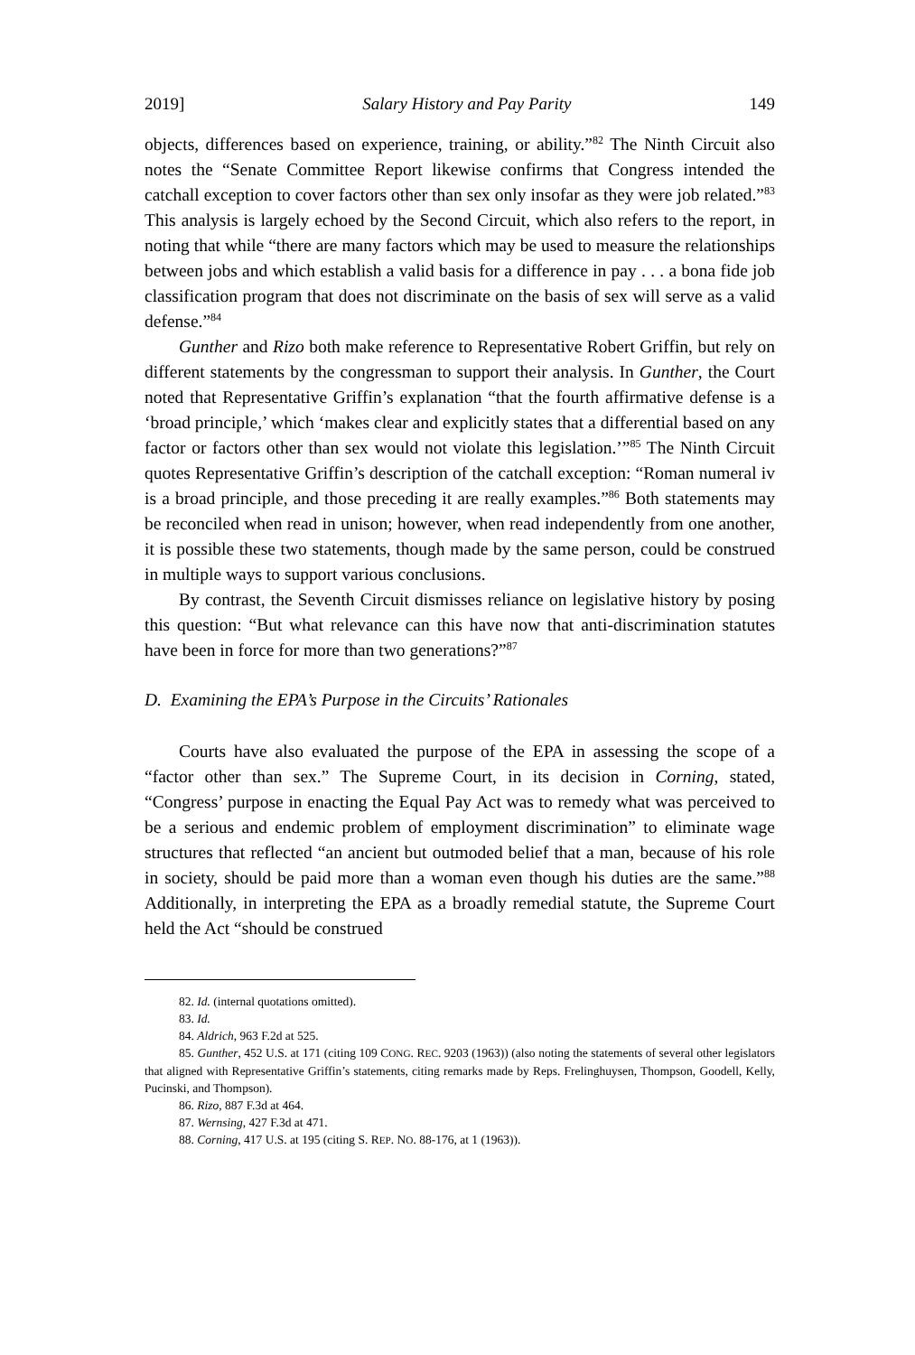2019] Salary History and Pay Parity 149
objects, differences based on experience, training, or ability.”<sup>82</sup> The Ninth Circuit also notes the “Senate Committee Report likewise confirms that Congress intended the catchall exception to cover factors other than sex only insofar as they were job related.”<sup>83</sup> This analysis is largely echoed by the Second Circuit, which also refers to the report, in noting that while “there are many factors which may be used to measure the relationships between jobs and which establish a valid basis for a difference in pay . . . a bona fide job classification program that does not discriminate on the basis of sex will serve as a valid defense.”<sup>84</sup>
Gunther and Rizo both make reference to Representative Robert Griffin, but rely on different statements by the congressman to support their analysis. In Gunther, the Court noted that Representative Griffin’s explanation “that the fourth affirmative defense is a ‘broad principle,’ which ‘makes clear and explicitly states that a differential based on any factor or factors other than sex would not violate this legislation.’”<sup>85</sup> The Ninth Circuit quotes Representative Griffin’s description of the catchall exception: “Roman numeral iv is a broad principle, and those preceding it are really examples.”<sup>86</sup> Both statements may be reconciled when read in unison; however, when read independently from one another, it is possible these two statements, though made by the same person, could be construed in multiple ways to support various conclusions.
By contrast, the Seventh Circuit dismisses reliance on legislative history by posing this question: “But what relevance can this have now that anti-discrimination statutes have been in force for more than two generations?”<sup>87</sup>
D. Examining the EPA’s Purpose in the Circuits’ Rationales
Courts have also evaluated the purpose of the EPA in assessing the scope of a “factor other than sex.” The Supreme Court, in its decision in Corning, stated, “Congress’ purpose in enacting the Equal Pay Act was to remedy what was perceived to be a serious and endemic problem of employment discrimination” to eliminate wage structures that reflected “an ancient but outmoded belief that a man, because of his role in society, should be paid more than a woman even though his duties are the same.”<sup>88</sup> Additionally, in interpreting the EPA as a broadly remedial statute, the Supreme Court held the Act “should be construed
82. Id. (internal quotations omitted).
83. Id.
84. Aldrich, 963 F.2d at 525.
85. Gunther, 452 U.S. at 171 (citing 109 CONG. REC. 9203 (1963)) (also noting the statements of several other legislators that aligned with Representative Griffin’s statements, citing remarks made by Reps. Frelinghuysen, Thompson, Goodell, Kelly, Pucinski, and Thompson).
86. Rizo, 887 F.3d at 464.
87. Wernsing, 427 F.3d at 471.
88. Corning, 417 U.S. at 195 (citing S. REP. NO. 88-176, at 1 (1963)).